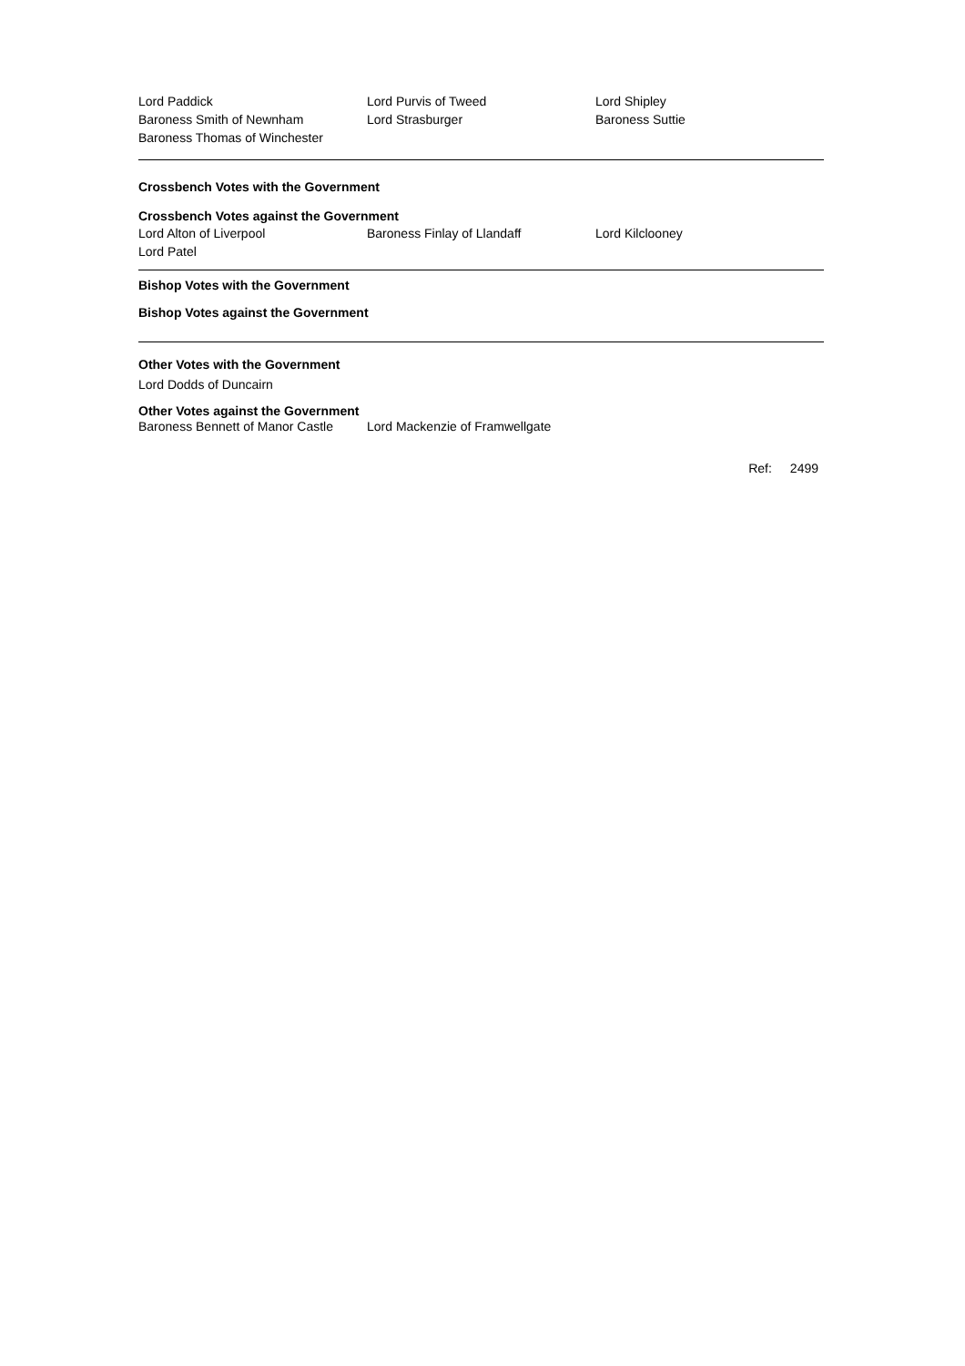Lord Paddick Lord Purvis of Tweed Lord Shipley
Baroness Smith of Newnham Lord Strasburger Baroness Suttie
Baroness Thomas of Winchester
Crossbench Votes with the Government
Crossbench Votes against the Government
Lord Alton of Liverpool Baroness Finlay of Llandaff Lord Kilclooney
Lord Patel
Bishop Votes with the Government
Bishop Votes against the Government
Other Votes with the Government
Lord Dodds of Duncairn
Other Votes against the Government
Baroness Bennett of Manor Castle
Lord Mackenzie of Framwellgate
Ref: 2499